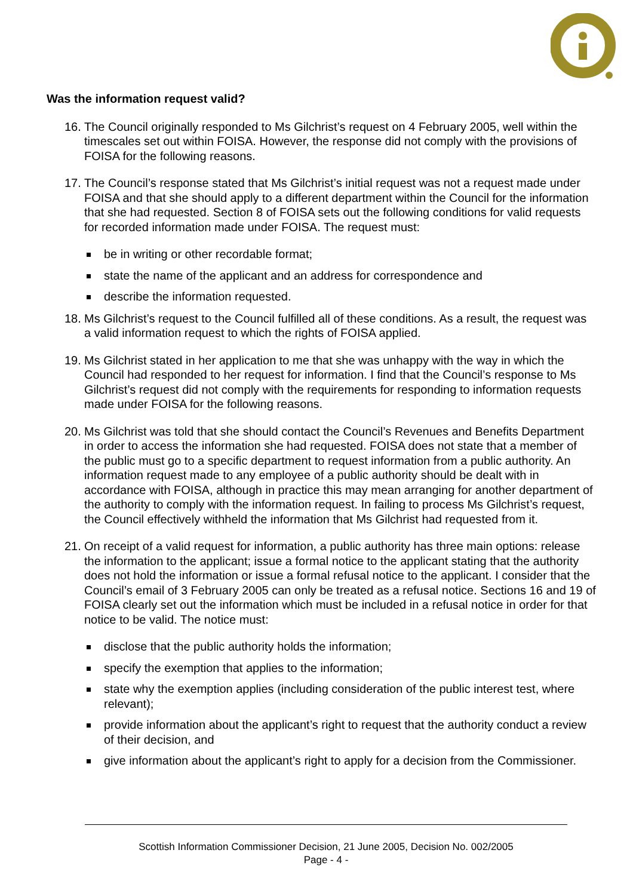Was the information request valid?
16. The Council originally responded to Ms Gilchrist’s request on 4 February 2005, well within the timescales set out within FOISA. However, the response did not comply with the provisions of FOISA for the following reasons.
17. The Council’s response stated that Ms Gilchrist’s initial request was not a request made under FOISA and that she should apply to a different department within the Council for the information that she had requested. Section 8 of FOISA sets out the following conditions for valid requests for recorded information made under FOISA. The request must:
be in writing or other recordable format;
state the name of the applicant and an address for correspondence and
describe the information requested.
18. Ms Gilchrist’s request to the Council fulfilled all of these conditions. As a result, the request was a valid information request to which the rights of FOISA applied.
19. Ms Gilchrist stated in her application to me that she was unhappy with the way in which the Council had responded to her request for information. I find that the Council’s response to Ms Gilchrist’s request did not comply with the requirements for responding to information requests made under FOISA for the following reasons.
20. Ms Gilchrist was told that she should contact the Council’s Revenues and Benefits Department in order to access the information she had requested. FOISA does not state that a member of the public must go to a specific department to request information from a public authority. An information request made to any employee of a public authority should be dealt with in accordance with FOISA, although in practice this may mean arranging for another department of the authority to comply with the information request. In failing to process Ms Gilchrist’s request, the Council effectively withheld the information that Ms Gilchrist had requested from it.
21. On receipt of a valid request for information, a public authority has three main options: release the information to the applicant; issue a formal notice to the applicant stating that the authority does not hold the information or issue a formal refusal notice to the applicant. I consider that the Council’s email of 3 February 2005 can only be treated as a refusal notice. Sections 16 and 19 of FOISA clearly set out the information which must be included in a refusal notice in order for that notice to be valid. The notice must:
disclose that the public authority holds the information;
specify the exemption that applies to the information;
state why the exemption applies (including consideration of the public interest test, where relevant);
provide information about the applicant’s right to request that the authority conduct a review of their decision, and
give information about the applicant’s right to apply for a decision from the Commissioner.
Scottish Information Commissioner Decision, 21 June 2005, Decision No. 002/2005
Page - 4 -